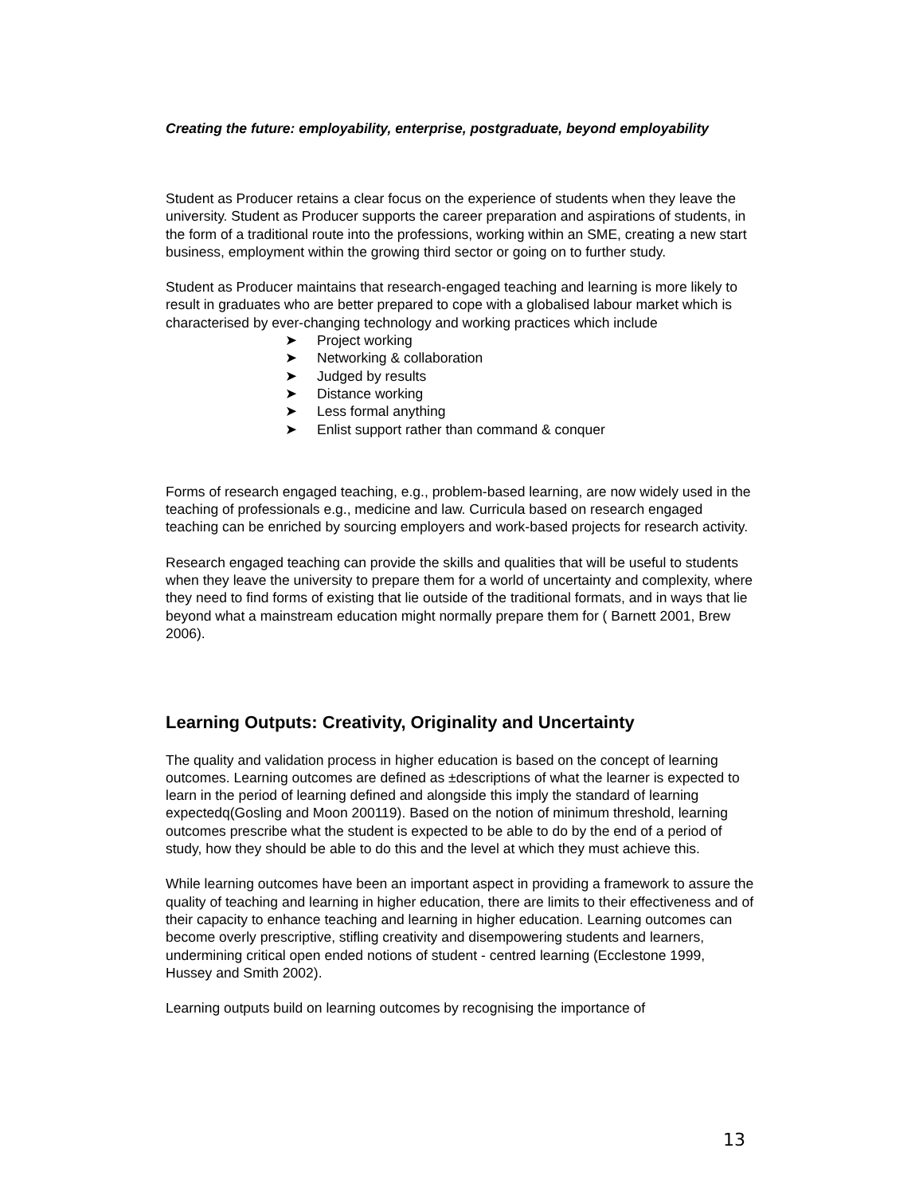Creating the future: employability, enterprise, postgraduate, beyond employability
Student as Producer retains a clear focus on the experience of students when they leave the university. Student as Producer supports the career preparation and aspirations of students, in the form of a traditional route into the professions, working within an SME, creating a new start business, employment within the growing third sector or going on to further study.
Student as Producer maintains that research-engaged teaching and learning is more likely to result in graduates who are better prepared to cope with a globalised labour market which is characterised by ever-changing technology and working practices which include
➤ Project working
➤ Networking & collaboration
➤ Judged by results
➤ Distance working
➤ Less formal anything
➤ Enlist support rather than command & conquer
Forms of research engaged teaching, e.g., problem-based learning, are now widely used in the teaching of professionals e.g., medicine and law. Curricula based on research engaged teaching can be enriched by sourcing employers and work-based projects for research activity.
Research engaged teaching can provide the skills and qualities that will be useful to students when they leave the university to prepare them for a world of uncertainty and complexity, where they need to find forms of existing that lie outside of the traditional formats, and in ways that lie beyond what a mainstream education might normally prepare them for ( Barnett 2001, Brew 2006).
Learning Outputs: Creativity, Originality and Uncertainty
The quality and validation process in higher education is based on the concept of learning outcomes. Learning outcomes are defined as ±descriptions of what the learner is expected to learn in the period of learning defined and alongside this imply the standard of learning expectedq(Gosling and Moon 200119). Based on the notion of minimum threshold, learning outcomes prescribe what the student is expected to be able to do by the end of a period of study, how they should be able to do this and the level at which they must achieve this.
While learning outcomes have been an important aspect in providing a framework to assure the quality of teaching and learning in higher education, there are limits to their effectiveness and of their capacity to enhance teaching and learning in higher education. Learning outcomes can become overly prescriptive, stifling creativity and disempowering students and learners, undermining critical open ended notions of student - centred learning (Ecclestone 1999, Hussey and Smith 2002).
Learning outputs build on learning outcomes by recognising the importance of
13